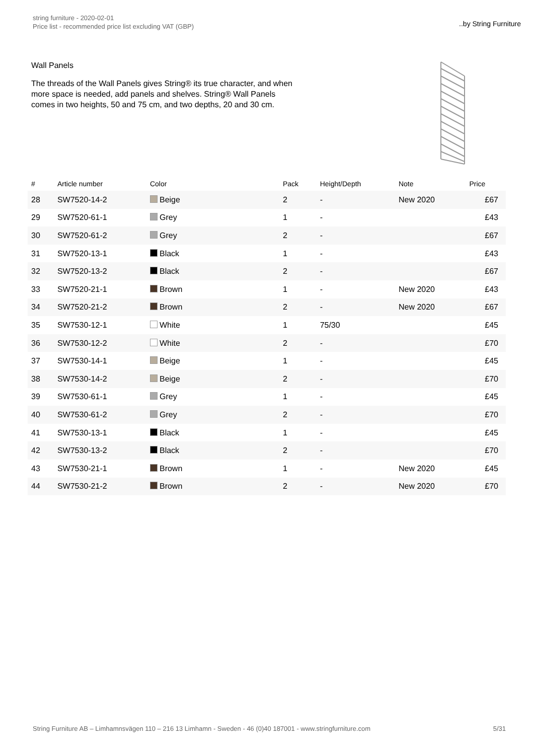string furniture - 2020-02-01
Price list - recommended price list excluding VAT (GBP)
..by String Furniture
Wall Panels
The threads of the Wall Panels gives String® its true character, and when more space is needed, add panels and shelves. String® Wall Panels comes in two heights, 50 and 75 cm, and two depths, 20 and 30 cm.
| # | Article number | Color | Pack | Height/Depth | Note | Price |
| --- | --- | --- | --- | --- | --- | --- |
| 28 | SW7520-14-2 | Beige | 2 | - | New 2020 | £67 |
| 29 | SW7520-61-1 | Grey | 1 | - | | £43 |
| 30 | SW7520-61-2 | Grey | 2 | - | | £67 |
| 31 | SW7520-13-1 | Black | 1 | - | | £43 |
| 32 | SW7520-13-2 | Black | 2 | - | | £67 |
| 33 | SW7520-21-1 | Brown | 1 | - | New 2020 | £43 |
| 34 | SW7520-21-2 | Brown | 2 | - | New 2020 | £67 |
| 35 | SW7530-12-1 | White | 1 | 75/30 | | £45 |
| 36 | SW7530-12-2 | White | 2 | - | | £70 |
| 37 | SW7530-14-1 | Beige | 1 | - | | £45 |
| 38 | SW7530-14-2 | Beige | 2 | - | | £70 |
| 39 | SW7530-61-1 | Grey | 1 | - | | £45 |
| 40 | SW7530-61-2 | Grey | 2 | - | | £70 |
| 41 | SW7530-13-1 | Black | 1 | - | | £45 |
| 42 | SW7530-13-2 | Black | 2 | - | | £70 |
| 43 | SW7530-21-1 | Brown | 1 | - | New 2020 | £45 |
| 44 | SW7530-21-2 | Brown | 2 | - | New 2020 | £70 |
String Furniture AB – Limhamnsvägen 110 – 216 13 Limhamn - Sweden - 46 (0)40 187001 - www.stringfurniture.com 5/31